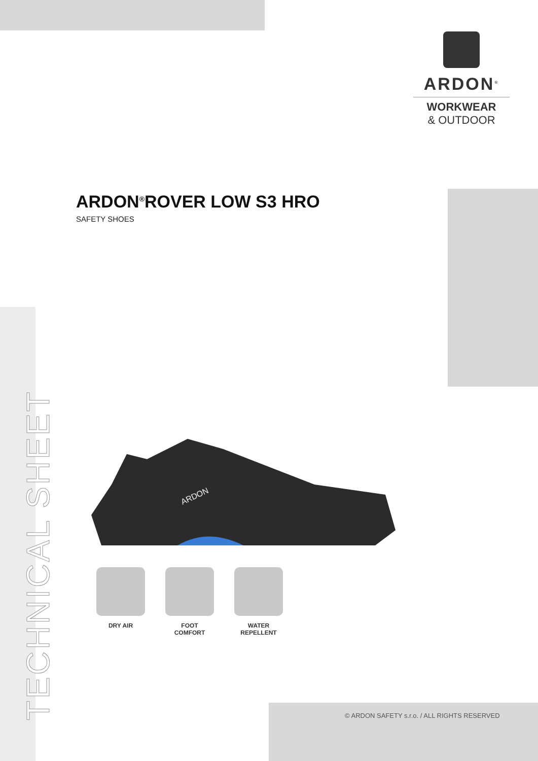ARDON<sup>®</sup>
WORKWEAR
& OUTDOOR
ARDON<sup>®</sup>ROVER LOW S3 HRO
SAFETY SHOES
TECHNICAL SHEET
ARDON
DRY AIR FOOT COMFORT WATER
REPELLENT
© ARDON SAFETY s.r.o. / ALL RIGHTS RESERVED